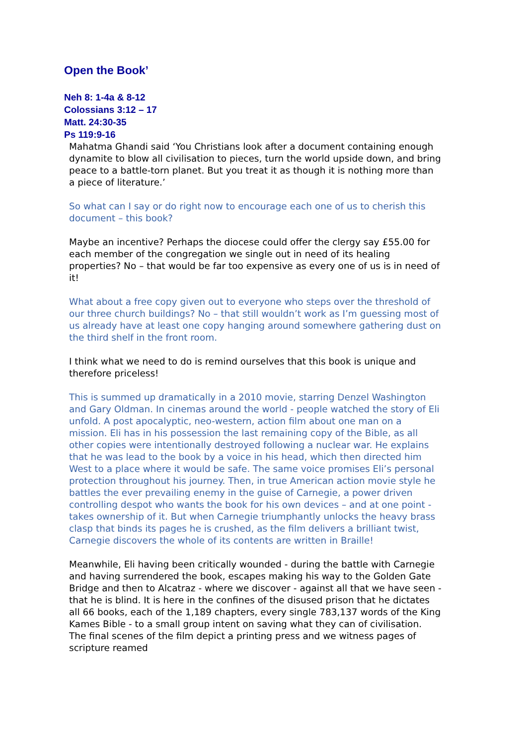Open the Book’
Neh 8: 1-4a & 8-12
Colossians 3:12 – 17
Matt. 24:30-35
Ps 119:9-16
Mahatma Ghandi said ‘You Christians look after a document containing enough dynamite to blow all civilisation to pieces, turn the world upside down, and bring peace to a battle-torn planet. But you treat it as though it is nothing more than a piece of literature.’
So what can I say or do right now to encourage each one of us to cherish this document – this book?
Maybe an incentive? Perhaps the diocese could offer the clergy say £55.00 for each member of the congregation we single out in need of its healing properties? No – that would be far too expensive as every one of us is in need of it!
What about a free copy given out to everyone who steps over the threshold of our three church buildings? No – that still wouldn’t work as I’m guessing most of us already have at least one copy hanging around somewhere gathering dust on the third shelf in the front room.
I think what we need to do is remind ourselves that this book is unique and therefore priceless!
This is summed up dramatically in a 2010 movie, starring Denzel Washington and Gary Oldman. In cinemas around the world - people watched the story of Eli unfold. A post apocalyptic, neo-western, action film about one man on a mission. Eli has in his possession the last remaining copy of the Bible, as all other copies were intentionally destroyed following a nuclear war. He explains that he was lead to the book by a voice in his head, which then directed him West to a place where it would be safe. The same voice promises Eli’s personal protection throughout his journey. Then, in true American action movie style he battles the ever prevailing enemy in the guise of Carnegie, a power driven controlling despot who wants the book for his own devices – and at one point - takes ownership of it. But when Carnegie triumphantly unlocks the heavy brass clasp that binds its pages he is crushed, as the film delivers a brilliant twist, Carnegie discovers the whole of its contents are written in Braille!
Meanwhile, Eli having been critically wounded - during the battle with Carnegie and having surrendered the book, escapes making his way to the Golden Gate Bridge and then to Alcatraz - where we discover - against all that we have seen - that he is blind. It is here in the confines of the disused prison that he dictates all 66 books, each of the 1,189 chapters, every single 783,137 words of the King Kames Bible - to a small group intent on saving what they can of civilisation. The final scenes of the film depict a printing press and we witness pages of scripture reamed